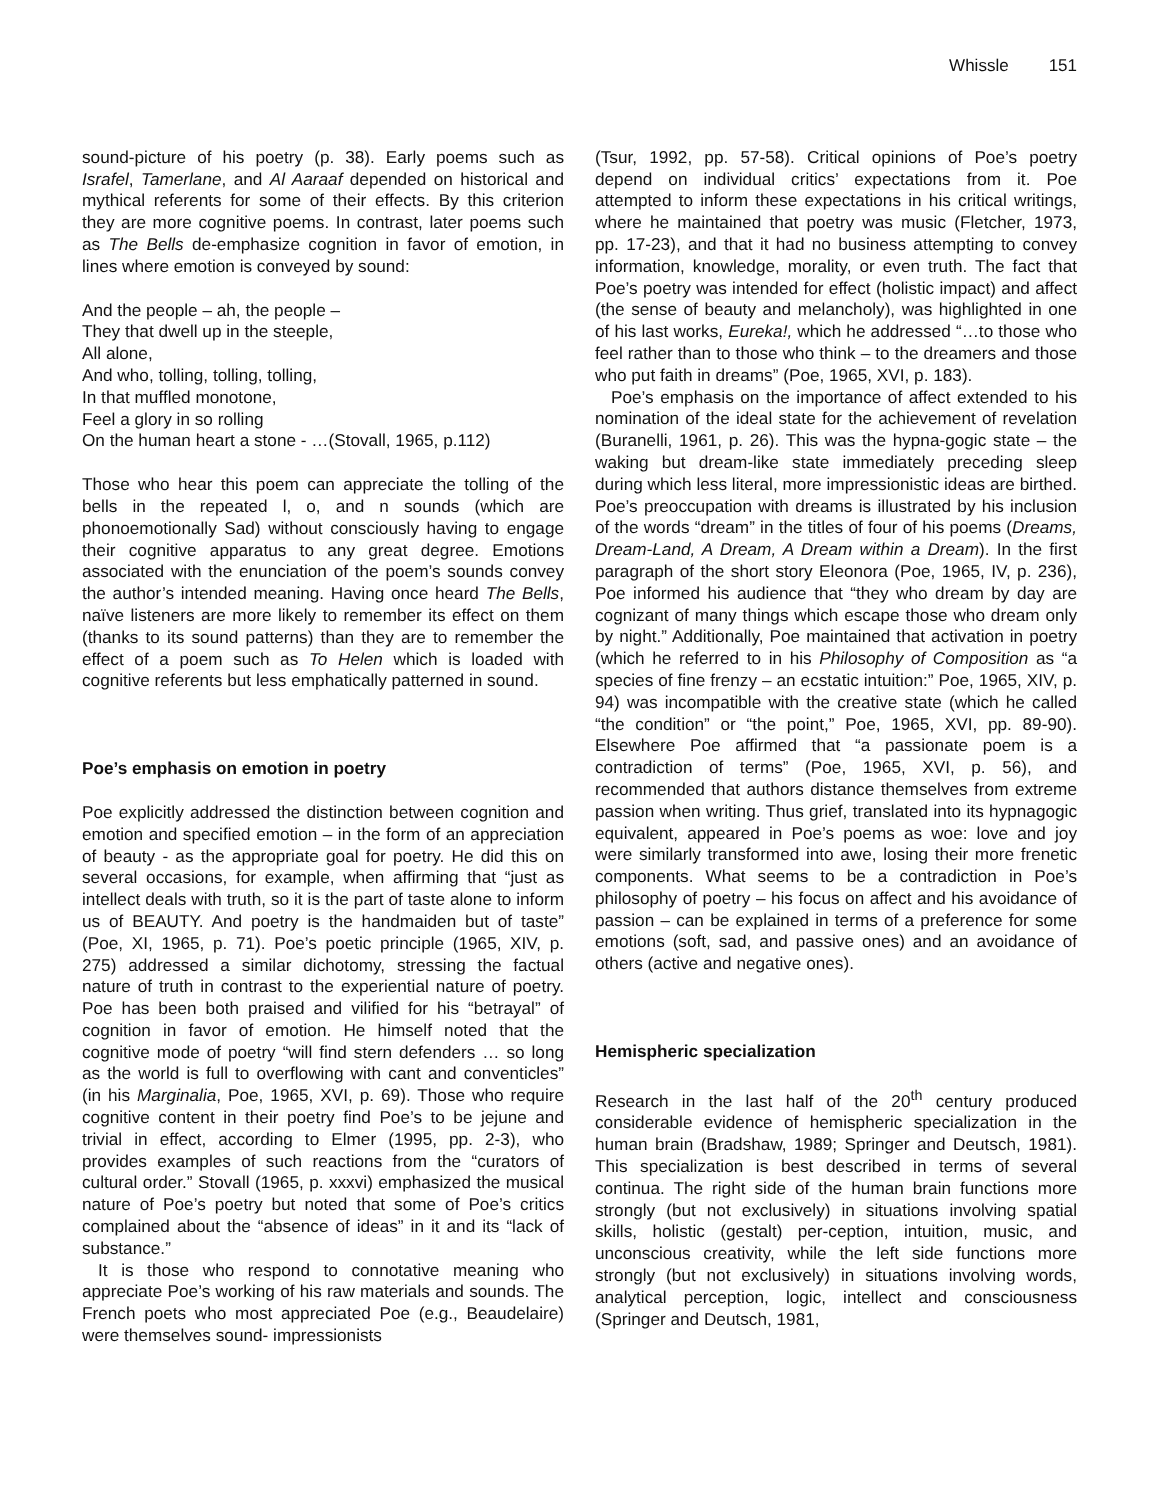Whissle 151
sound-picture of his poetry (p. 38). Early poems such as Israfel, Tamerlane, and Al Aaraaf depended on historical and mythical referents for some of their effects. By this criterion they are more cognitive poems. In contrast, later poems such as The Bells de-emphasize cognition in favor of emotion, in lines where emotion is conveyed by sound:
And the people – ah, the people –
They that dwell up in the steeple,
All alone,
And who, tolling, tolling, tolling,
In that muffled monotone,
Feel a glory in so rolling
On the human heart a stone - …(Stovall, 1965, p.112)
Those who hear this poem can appreciate the tolling of the bells in the repeated l, o, and n sounds (which are phonoemotionally Sad) without consciously having to engage their cognitive apparatus to any great degree. Emotions associated with the enunciation of the poem’s sounds convey the author’s intended meaning. Having once heard The Bells, naïve listeners are more likely to remember its effect on them (thanks to its sound patterns) than they are to remember the effect of a poem such as To Helen which is loaded with cognitive referents but less emphatically patterned in sound.
Poe’s emphasis on emotion in poetry
Poe explicitly addressed the distinction between cognition and emotion and specified emotion – in the form of an appreciation of beauty - as the appropriate goal for poetry. He did this on several occasions, for example, when affirming that “just as intellect deals with truth, so it is the part of taste alone to inform us of BEAUTY. And poetry is the handmaiden but of taste” (Poe, XI, 1965, p. 71). Poe’s poetic principle (1965, XIV, p. 275) addressed a similar dichotomy, stressing the factual nature of truth in contrast to the experiential nature of poetry. Poe has been both praised and vilified for his “betrayal” of cognition in favor of emotion. He himself noted that the cognitive mode of poetry “will find stern defenders … so long as the world is full to overflowing with cant and conventicles” (in his Marginalia, Poe, 1965, XVI, p. 69). Those who require cognitive content in their poetry find Poe’s to be jejune and trivial in effect, according to Elmer (1995, pp. 2-3), who provides examples of such reactions from the “curators of cultural order.” Stovall (1965, p. xxxvi) emphasized the musical nature of Poe’s poetry but noted that some of Poe’s critics complained about the “absence of ideas” in it and its “lack of substance.”
It is those who respond to connotative meaning who appreciate Poe’s working of his raw materials and sounds. The French poets who most appreciated Poe (e.g., Beaudelaire) were themselves sound- impressionists
(Tsur, 1992, pp. 57-58). Critical opinions of Poe’s poetry depend on individual critics’ expectations from it. Poe attempted to inform these expectations in his critical writings, where he maintained that poetry was music (Fletcher, 1973, pp. 17-23), and that it had no business attempting to convey information, knowledge, morality, or even truth. The fact that Poe’s poetry was intended for effect (holistic impact) and affect (the sense of beauty and melancholy), was highlighted in one of his last works, Eureka!, which he addressed “…to those who feel rather than to those who think – to the dreamers and those who put faith in dreams” (Poe, 1965, XVI, p. 183).
Poe’s emphasis on the importance of affect extended to his nomination of the ideal state for the achievement of revelation (Buranelli, 1961, p. 26). This was the hypna-gogic state – the waking but dream-like state immediately preceding sleep during which less literal, more impressionistic ideas are birthed. Poe’s preoccupation with dreams is illustrated by his inclusion of the words “dream” in the titles of four of his poems (Dreams, Dream-Land, A Dream, A Dream within a Dream). In the first paragraph of the short story Eleonora (Poe, 1965, IV, p. 236), Poe informed his audience that “they who dream by day are cognizant of many things which escape those who dream only by night.” Additionally, Poe maintained that activation in poetry (which he referred to in his Philosophy of Composition as “a species of fine frenzy – an ecstatic intuition:” Poe, 1965, XIV, p. 94) was incompatible with the creative state (which he called “the condition” or “the point,” Poe, 1965, XVI, pp. 89-90). Elsewhere Poe affirmed that “a passionate poem is a contradiction of terms” (Poe, 1965, XVI, p. 56), and recommended that authors distance themselves from extreme passion when writing. Thus grief, translated into its hypnagogic equivalent, appeared in Poe’s poems as woe: love and joy were similarly transformed into awe, losing their more frenetic components. What seems to be a contradiction in Poe’s philosophy of poetry – his focus on affect and his avoidance of passion – can be explained in terms of a preference for some emotions (soft, sad, and passive ones) and an avoidance of others (active and negative ones).
Hemispheric specialization
Research in the last half of the 20<sup>th</sup> century produced considerable evidence of hemispheric specialization in the human brain (Bradshaw, 1989; Springer and Deutsch, 1981). This specialization is best described in terms of several continua. The right side of the human brain functions more strongly (but not exclusively) in situations involving spatial skills, holistic (gestalt) per-ception, intuition, music, and unconscious creativity, while the left side functions more strongly (but not exclusively) in situations involving words, analytical perception, logic, intellect and consciousness (Springer and Deutsch, 1981,